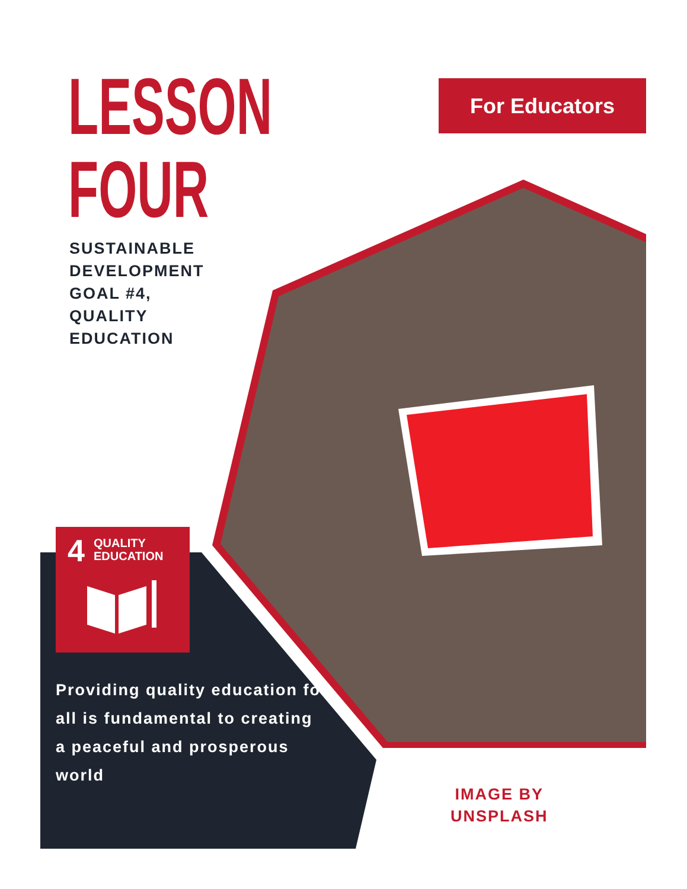LESSON
FOUR
For Educators
SUSTAINABLE
DEVELOPMENT
GOAL #4,
QUALITY
EDUCATION
4 QUALITY
EDUCATION
Providing quality education for all is fundamental to creating a peaceful and prosperous world
IMAGE BY
UNSPLASH